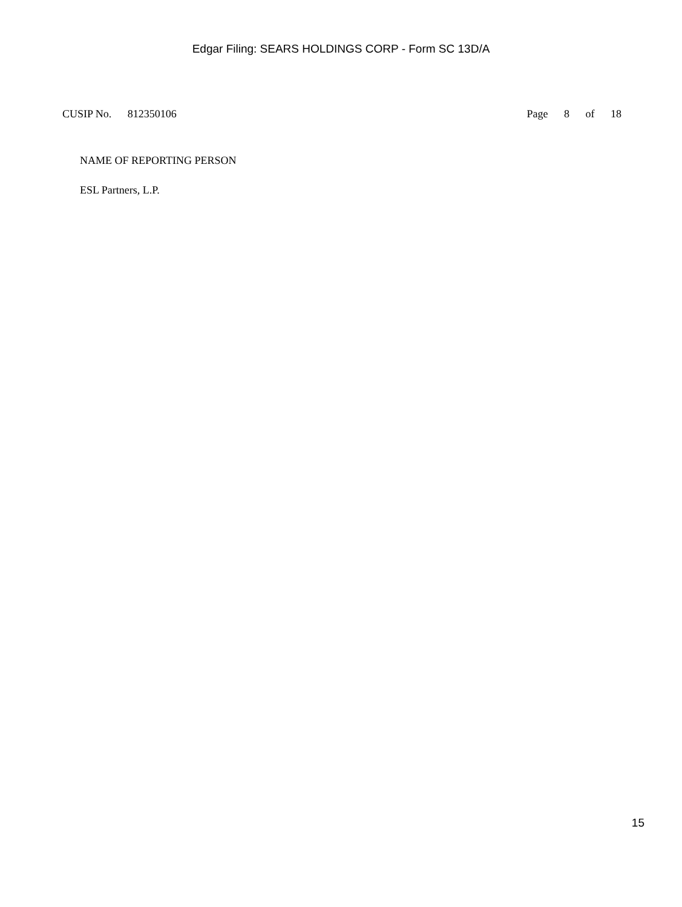Edgar Filing: SEARS HOLDINGS CORP - Form SC 13D/A
CUSIP No. 812350106 Page 8 of 18
NAME OF REPORTING PERSON
ESL Partners, L.P.
15